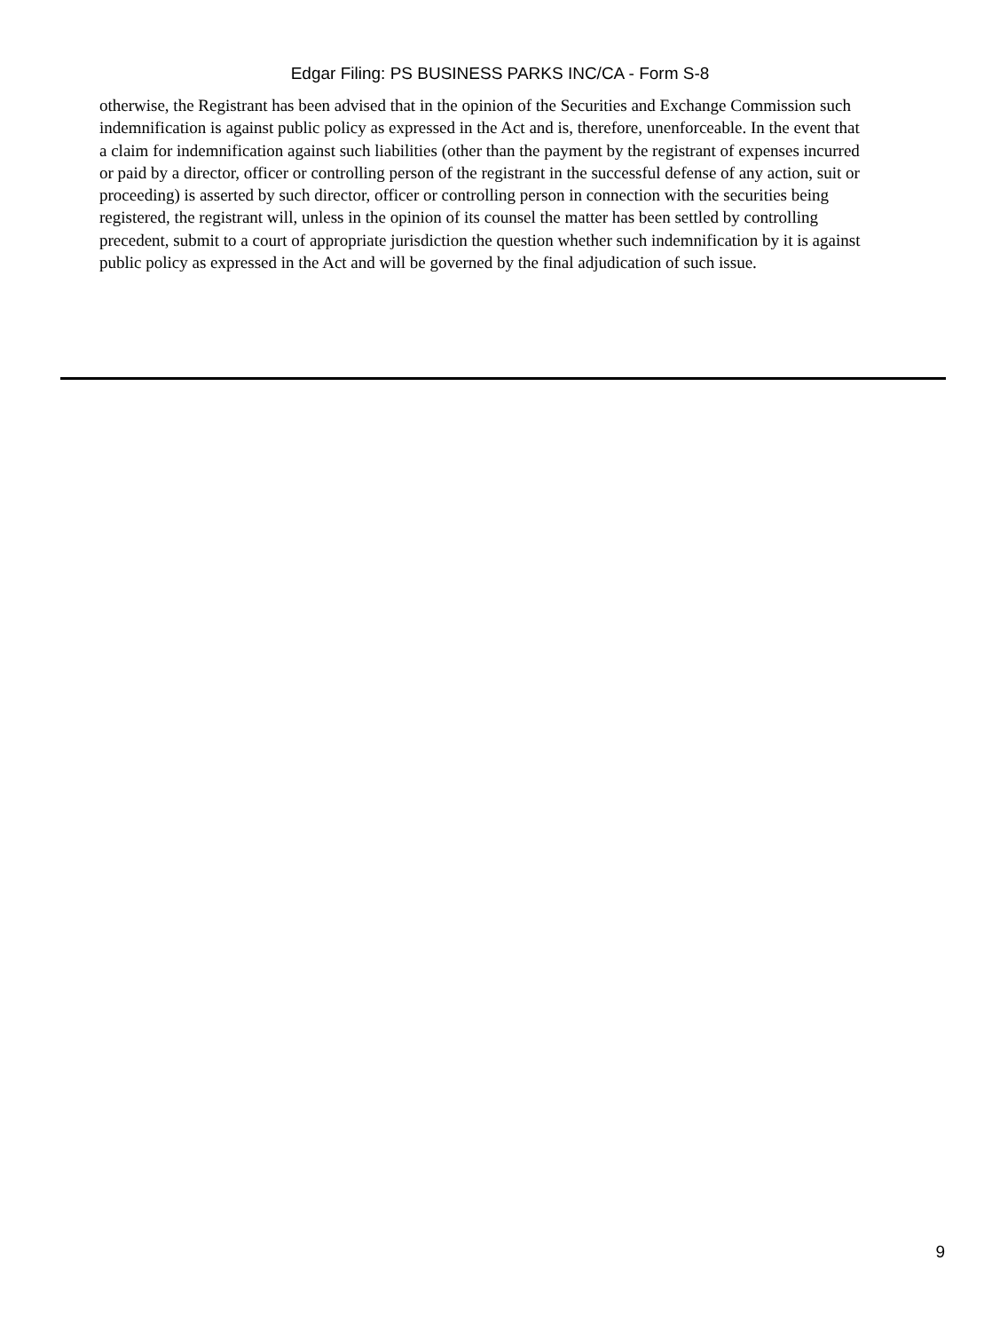Edgar Filing: PS BUSINESS PARKS INC/CA - Form S-8
otherwise, the Registrant has been advised that in the opinion of the Securities and Exchange Commission such indemnification is against public policy as expressed in the Act and is, therefore, unenforceable. In the event that a claim for indemnification against such liabilities (other than the payment by the registrant of expenses incurred or paid by a director, officer or controlling person of the registrant in the successful defense of any action, suit or proceeding) is asserted by such director, officer or controlling person in connection with the securities being registered, the registrant will, unless in the opinion of its counsel the matter has been settled by controlling precedent, submit to a court of appropriate jurisdiction the question whether such indemnification by it is against public policy as expressed in the Act and will be governed by the final adjudication of such issue.
9